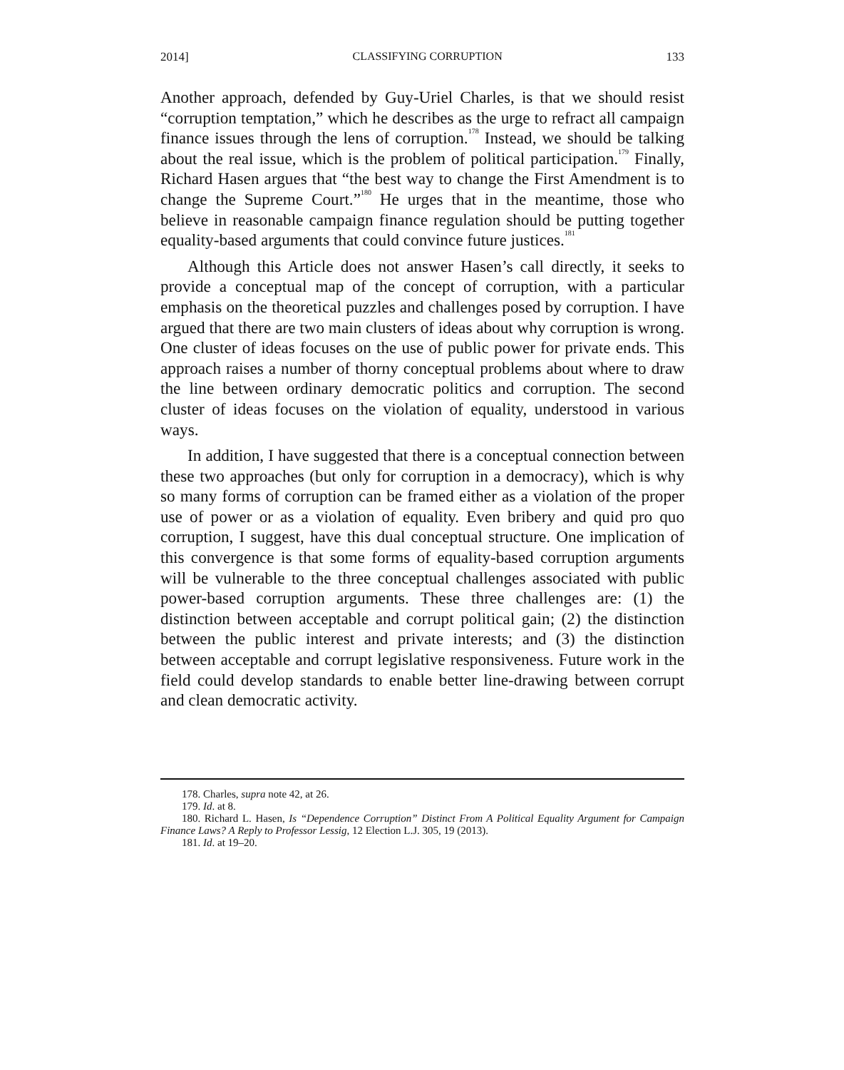2014] CLASSIFYING CORRUPTION 133
Another approach, defended by Guy-Uriel Charles, is that we should resist “corruption temptation,” which he describes as the urge to refract all campaign finance issues through the lens of corruption.<sup>178</sup> Instead, we should be talking about the real issue, which is the problem of political participation.<sup>179</sup> Finally, Richard Hasen argues that “the best way to change the First Amendment is to change the Supreme Court.”<sup>180</sup> He urges that in the meantime, those who believe in reasonable campaign finance regulation should be putting together equality-based arguments that could convince future justices.<sup>181</sup>
Although this Article does not answer Hasen’s call directly, it seeks to provide a conceptual map of the concept of corruption, with a particular emphasis on the theoretical puzzles and challenges posed by corruption. I have argued that there are two main clusters of ideas about why corruption is wrong. One cluster of ideas focuses on the use of public power for private ends. This approach raises a number of thorny conceptual problems about where to draw the line between ordinary democratic politics and corruption. The second cluster of ideas focuses on the violation of equality, understood in various ways.
In addition, I have suggested that there is a conceptual connection between these two approaches (but only for corruption in a democracy), which is why so many forms of corruption can be framed either as a violation of the proper use of power or as a violation of equality. Even bribery and quid pro quo corruption, I suggest, have this dual conceptual structure. One implication of this convergence is that some forms of equality-based corruption arguments will be vulnerable to the three conceptual challenges associated with public power-based corruption arguments. These three challenges are: (1) the distinction between acceptable and corrupt political gain; (2) the distinction between the public interest and private interests; and (3) the distinction between acceptable and corrupt legislative responsiveness. Future work in the field could develop standards to enable better line-drawing between corrupt and clean democratic activity.
178. Charles, supra note 42, at 26.
179. Id. at 8.
180. Richard L. Hasen, Is “Dependence Corruption” Distinct From A Political Equality Argument for Campaign Finance Laws? A Reply to Professor Lessig, 12 Election L.J. 305, 19 (2013).
181. Id. at 19–20.